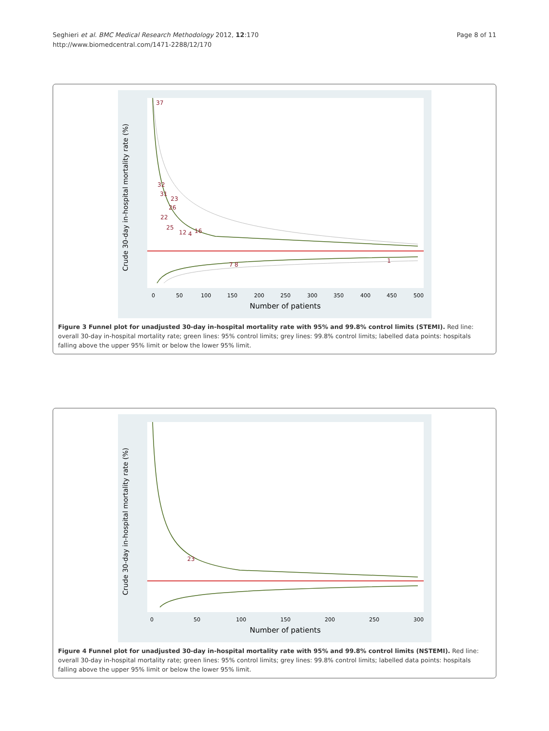Seghieri et al. BMC Medical Research Methodology 2012, 12:170
http://www.biomedcentral.com/1471-2288/12/170
Page 8 of 11
Crude 30-day in-hospital mortality rate (%)
0
50
100
150
200
250
300
350
400
450
500
Number of patients
37
32
31
23
26
22
25
12
4
16
7
8
1
Figure 3 Funnel plot for unadjusted 30-day in-hospital mortality rate with 95% and 99.8% control limits (STEMI). Red line: overall 30-day in-hospital mortality rate; green lines: 95% control limits; grey lines: 99.8% control limits; labelled data points: hospitals falling above the upper 95% limit or below the lower 95% limit.
Crude 30-day in-hospital mortality rate (%)
0
50
100
150
200
250
300
Number of patients
23
Figure 4 Funnel plot for unadjusted 30-day in-hospital mortality rate with 95% and 99.8% control limits (NSTEMI). Red line: overall 30-day in-hospital mortality rate; green lines: 95% control limits; grey lines: 99.8% control limits; labelled data points: hospitals falling above the upper 95% limit or below the lower 95% limit.